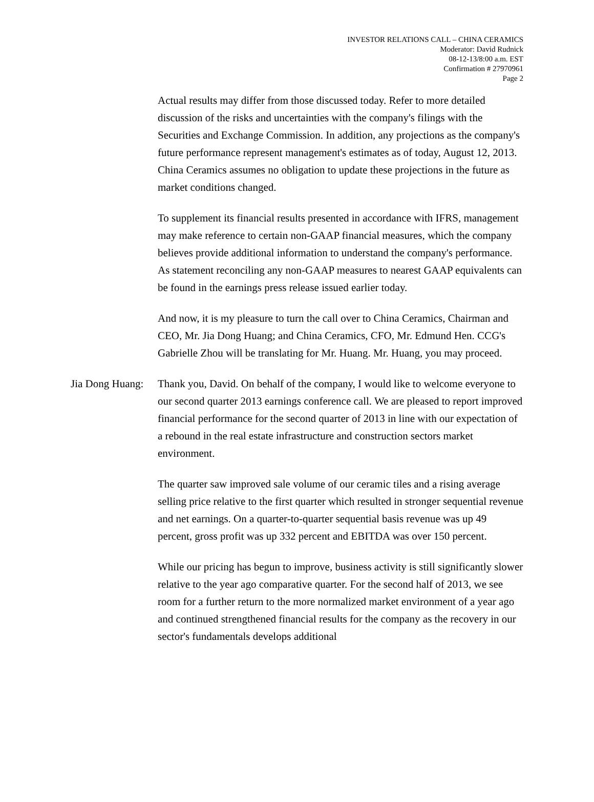INVESTOR RELATIONS CALL – CHINA CERAMICS
Moderator: David Rudnick
08-12-13/8:00 a.m. EST
Confirmation # 27970961
Page 2
Actual results may differ from those discussed today. Refer to more detailed discussion of the risks and uncertainties with the company's filings with the Securities and Exchange Commission. In addition, any projections as the company's future performance represent management's estimates as of today, August 12, 2013. China Ceramics assumes no obligation to update these projections in the future as market conditions changed.
To supplement its financial results presented in accordance with IFRS, management may make reference to certain non-GAAP financial measures, which the company believes provide additional information to understand the company's performance. As statement reconciling any non-GAAP measures to nearest GAAP equivalents can be found in the earnings press release issued earlier today.
And now, it is my pleasure to turn the call over to China Ceramics, Chairman and CEO, Mr. Jia Dong Huang; and China Ceramics, CFO, Mr. Edmund Hen. CCG's Gabrielle Zhou will be translating for Mr. Huang. Mr. Huang, you may proceed.
Jia Dong Huang:
Thank you, David. On behalf of the company, I would like to welcome everyone to our second quarter 2013 earnings conference call. We are pleased to report improved financial performance for the second quarter of 2013 in line with our expectation of a rebound in the real estate infrastructure and construction sectors market environment.
The quarter saw improved sale volume of our ceramic tiles and a rising average selling price relative to the first quarter which resulted in stronger sequential revenue and net earnings. On a quarter-to-quarter sequential basis revenue was up 49 percent, gross profit was up 332 percent and EBITDA was over 150 percent.
While our pricing has begun to improve, business activity is still significantly slower relative to the year ago comparative quarter. For the second half of 2013, we see room for a further return to the more normalized market environment of a year ago and continued strengthened financial results for the company as the recovery in our sector's fundamentals develops additional